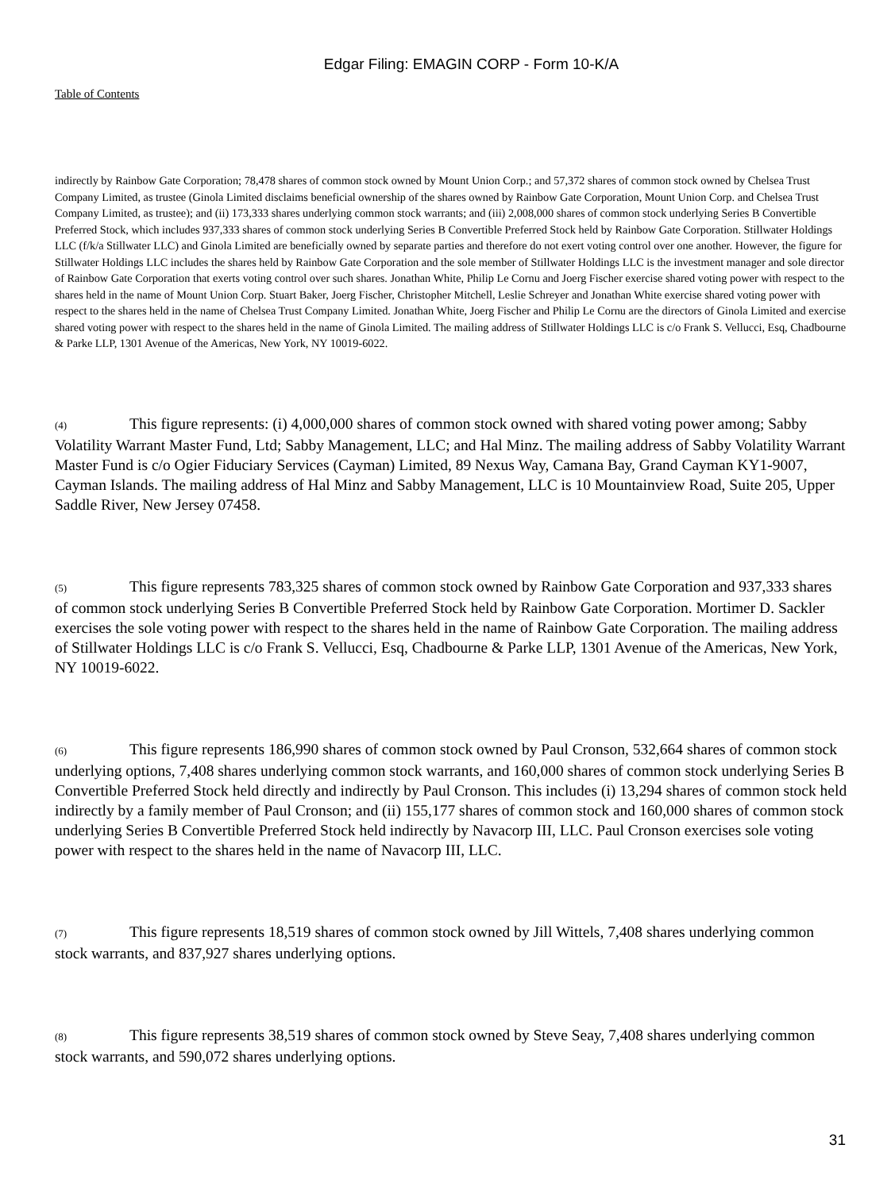Edgar Filing: EMAGIN CORP - Form 10-K/A
Table of Contents
indirectly by Rainbow Gate Corporation; 78,478 shares of common stock owned by Mount Union Corp.; and 57,372 shares of common stock owned by Chelsea Trust Company Limited, as trustee (Ginola Limited disclaims beneficial ownership of the shares owned by Rainbow Gate Corporation, Mount Union Corp. and Chelsea Trust Company Limited, as trustee); and (ii) 173,333 shares underlying common stock warrants; and (iii) 2,008,000 shares of common stock underlying Series B Convertible Preferred Stock, which includes 937,333 shares of common stock underlying Series B Convertible Preferred Stock held by Rainbow Gate Corporation. Stillwater Holdings LLC (f/k/a Stillwater LLC) and Ginola Limited are beneficially owned by separate parties and therefore do not exert voting control over one another. However, the figure for Stillwater Holdings LLC includes the shares held by Rainbow Gate Corporation and the sole member of Stillwater Holdings LLC is the investment manager and sole director of Rainbow Gate Corporation that exerts voting control over such shares. Jonathan White, Philip Le Cornu and Joerg Fischer exercise shared voting power with respect to the shares held in the name of Mount Union Corp. Stuart Baker, Joerg Fischer, Christopher Mitchell, Leslie Schreyer and Jonathan White exercise shared voting power with respect to the shares held in the name of Chelsea Trust Company Limited. Jonathan White, Joerg Fischer and Philip Le Cornu are the directors of Ginola Limited and exercise shared voting power with respect to the shares held in the name of Ginola Limited. The mailing address of Stillwater Holdings LLC is c/o Frank S. Vellucci, Esq, Chadbourne & Parke LLP, 1301 Avenue of the Americas, New York, NY 10019-6022.
(4) This figure represents: (i) 4,000,000 shares of common stock owned with shared voting power among; Sabby Volatility Warrant Master Fund, Ltd; Sabby Management, LLC; and Hal Minz. The mailing address of Sabby Volatility Warrant Master Fund is c/o Ogier Fiduciary Services (Cayman) Limited, 89 Nexus Way, Camana Bay, Grand Cayman KY1-9007, Cayman Islands. The mailing address of Hal Minz and Sabby Management, LLC is 10 Mountainview Road, Suite 205, Upper Saddle River, New Jersey 07458.
(5) This figure represents 783,325 shares of common stock owned by Rainbow Gate Corporation and 937,333 shares of common stock underlying Series B Convertible Preferred Stock held by Rainbow Gate Corporation. Mortimer D. Sackler exercises the sole voting power with respect to the shares held in the name of Rainbow Gate Corporation. The mailing address of Stillwater Holdings LLC is c/o Frank S. Vellucci, Esq, Chadbourne & Parke LLP, 1301 Avenue of the Americas, New York, NY 10019-6022.
(6) This figure represents 186,990 shares of common stock owned by Paul Cronson, 532,664 shares of common stock underlying options, 7,408 shares underlying common stock warrants, and 160,000 shares of common stock underlying Series B Convertible Preferred Stock held directly and indirectly by Paul Cronson. This includes (i) 13,294 shares of common stock held indirectly by a family member of Paul Cronson; and (ii) 155,177 shares of common stock and 160,000 shares of common stock underlying Series B Convertible Preferred Stock held indirectly by Navacorp III, LLC. Paul Cronson exercises sole voting power with respect to the shares held in the name of Navacorp III, LLC.
(7) This figure represents 18,519 shares of common stock owned by Jill Wittels, 7,408 shares underlying common stock warrants, and 837,927 shares underlying options.
(8) This figure represents 38,519 shares of common stock owned by Steve Seay, 7,408 shares underlying common stock warrants, and 590,072 shares underlying options.
31